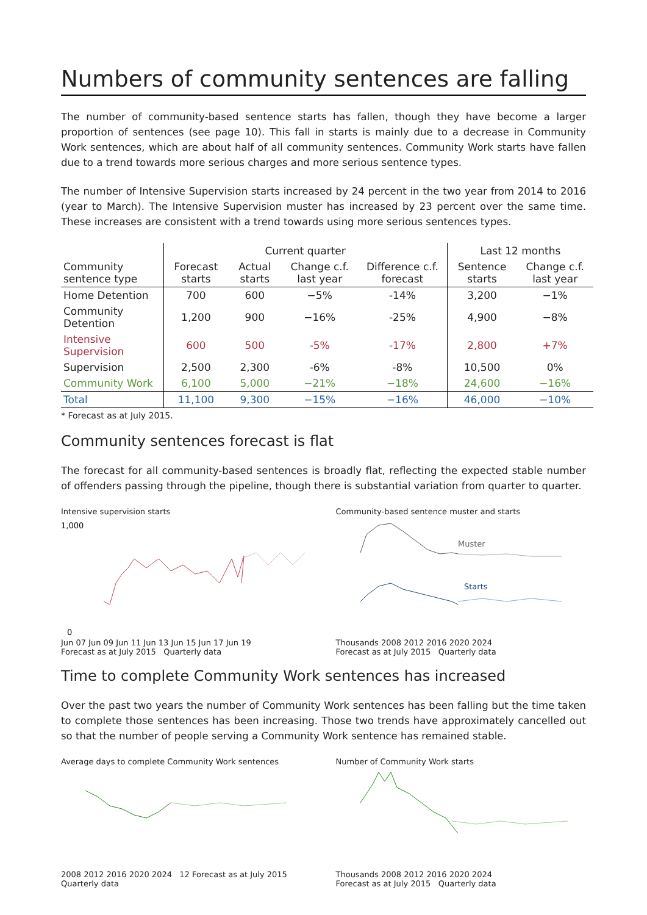Numbers of community sentences are falling
The number of community-based sentence starts has fallen, though they have become a larger proportion of sentences (see page 10). This fall in starts is mainly due to a decrease in Community Work sentences, which are about half of all community sentences. Community Work starts have fallen due to a trend towards more serious charges and more serious sentence types.
The number of Intensive Supervision starts increased by 24 percent in the two year from 2014 to 2016 (year to March). The Intensive Supervision muster has increased by 23 percent over the same time. These increases are consistent with a trend towards using more serious sentences types.
| | Current quarter | | | | Last 12 months | |
| --- | --- | --- | --- | --- | --- | --- |
| Community sentence type | Forecast starts | Actual starts | Change c.f. last year | Difference c.f. forecast | Sentence starts | Change c.f. last year |
| Home Detention | 700 | 600 | −5% | -14% | 3,200 | −1% |
| Community Detention | 1,200 | 900 | −16% | -25% | 4,900 | −8% |
| Intensive Supervision | 600 | 500 | -5% | -17% | 2,800 | +7% |
| Supervision | 2,500 | 2,300 | -6% | -8% | 10,500 | 0% |
| Community Work | 6,100 | 5,000 | −21% | −18% | 24,600 | −16% |
| Total | 11,100 | 9,300 | −15% | −16% | 46,000 | −10% |
* Forecast as at July 2015.
Community sentences forecast is flat
The forecast for all community-based sentences is broadly flat, reflecting the expected stable number of offenders passing through the pipeline, though there is substantial variation from quarter to quarter.
Intensive supervision starts
1,000
0
Jun 07 Jun 09 Jun 11 Jun 13 Jun 15 Jun 17 Jun 19
Forecast as at July 2015 Quarterly data
Community-based sentence muster and starts
Muster
Starts
Thousands 2008 2012 2016 2020 2024
Forecast as at July 2015 Quarterly data
Time to complete Community Work sentences has increased
Over the past two years the number of Community Work sentences has been falling but the time taken to complete those sentences has been increasing. Those two trends have approximately cancelled out so that the number of people serving a Community Work sentence has remained stable.
Average days to complete Community Work sentences
2008 2012 2016 2020 2024 12 Forecast as at July 2015 Quarterly data
Number of Community Work starts
Thousands 2008 2012 2016 2020 2024
Forecast as at July 2015 Quarterly data